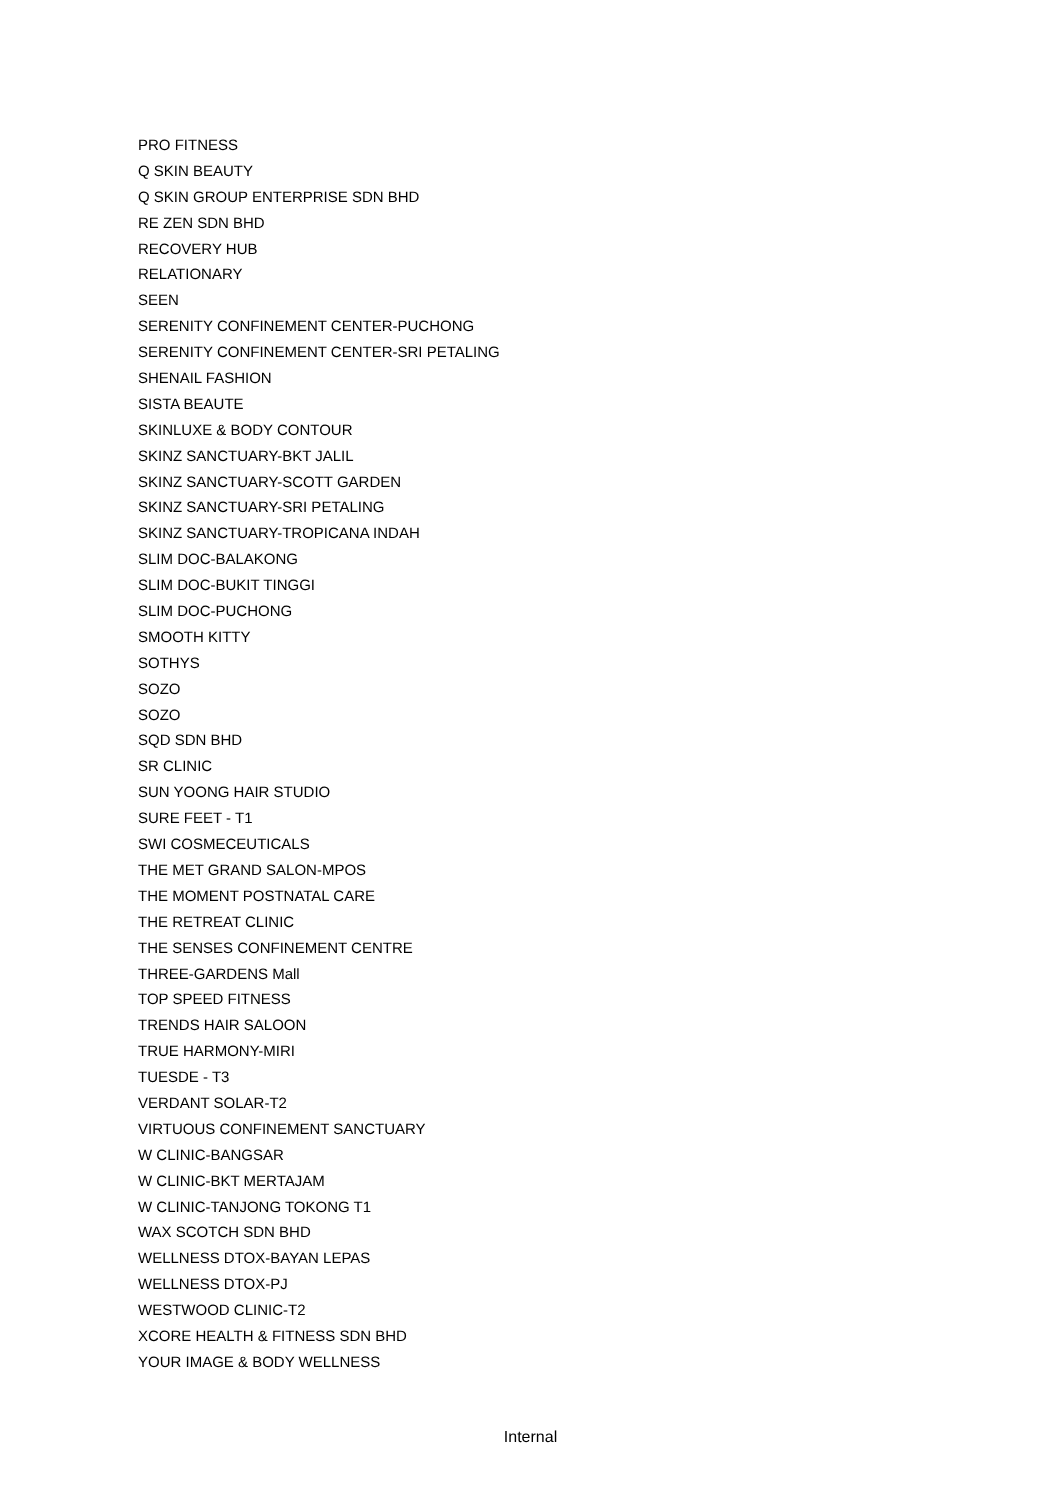PRO FITNESS
Q SKIN BEAUTY
Q SKIN GROUP ENTERPRISE SDN BHD
RE ZEN SDN BHD
RECOVERY HUB
RELATIONARY
SEEN
SERENITY CONFINEMENT CENTER-PUCHONG
SERENITY CONFINEMENT CENTER-SRI PETALING
SHENAIL FASHION
SISTA BEAUTE
SKINLUXE & BODY CONTOUR
SKINZ SANCTUARY-BKT JALIL
SKINZ SANCTUARY-SCOTT GARDEN
SKINZ SANCTUARY-SRI PETALING
SKINZ SANCTUARY-TROPICANA INDAH
SLIM DOC-BALAKONG
SLIM DOC-BUKIT TINGGI
SLIM DOC-PUCHONG
SMOOTH KITTY
SOTHYS
SOZO
SOZO
SQD SDN BHD
SR CLINIC
SUN YOONG HAIR STUDIO
SURE FEET - T1
SWI COSMECEUTICALS
THE MET GRAND SALON-MPOS
THE MOMENT POSTNATAL CARE
THE RETREAT CLINIC
THE SENSES CONFINEMENT CENTRE
THREE-GARDENS Mall
TOP SPEED FITNESS
TRENDS HAIR SALOON
TRUE HARMONY-MIRI
TUESDE - T3
VERDANT SOLAR-T2
VIRTUOUS CONFINEMENT SANCTUARY
W CLINIC-BANGSAR
W CLINIC-BKT MERTAJAM
W CLINIC-TANJONG TOKONG T1
WAX SCOTCH SDN BHD
WELLNESS DTOX-BAYAN LEPAS
WELLNESS DTOX-PJ
WESTWOOD CLINIC-T2
XCORE HEALTH & FITNESS SDN BHD
YOUR IMAGE & BODY WELLNESS
Internal